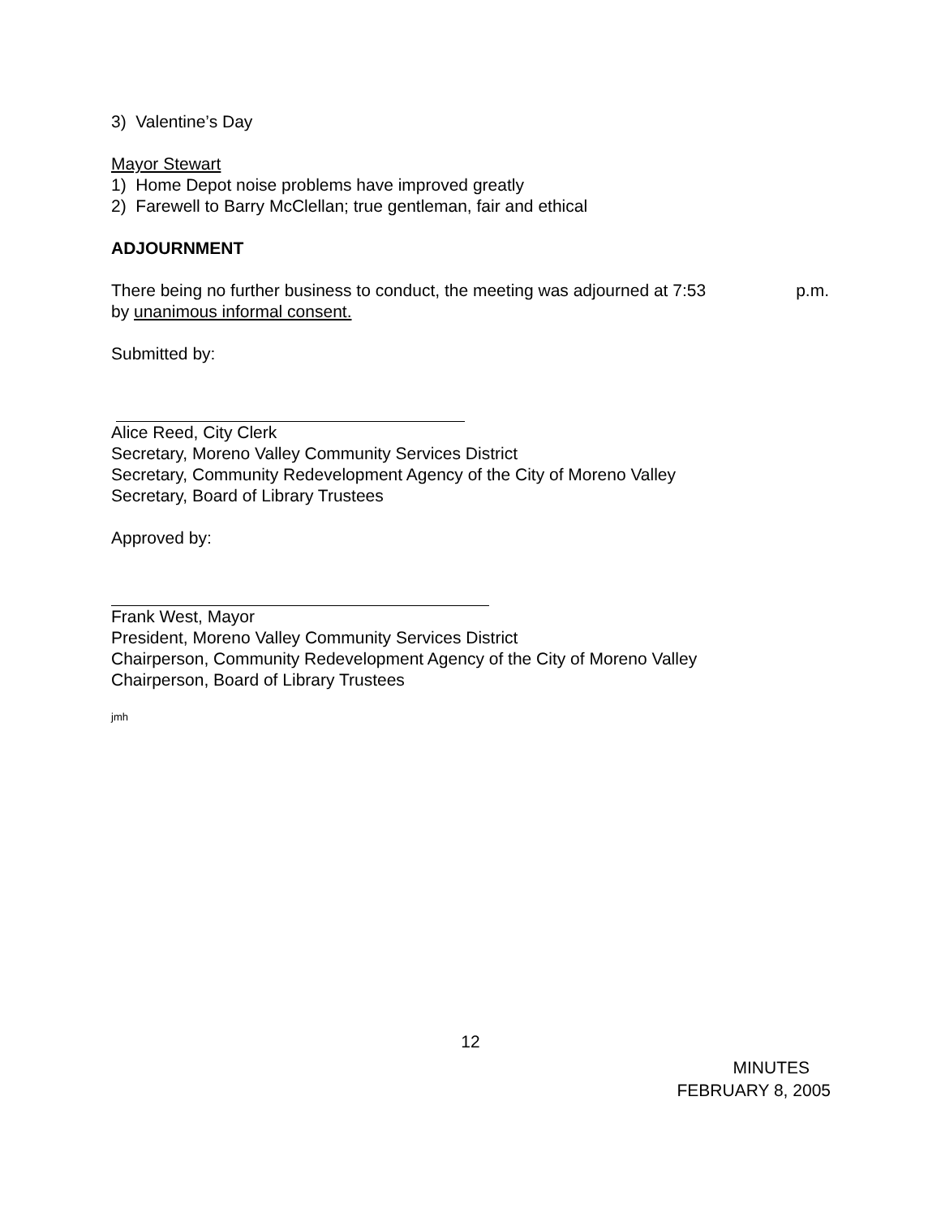3) Valentine’s Day
Mayor Stewart
1) Home Depot noise problems have improved greatly
2) Farewell to Barry McClellan; true gentleman, fair and ethical
ADJOURNMENT
There being no further business to conduct, the meeting was adjourned at 7:53 p.m.
by unanimous informal consent.
Submitted by:
Alice Reed, City Clerk
Secretary, Moreno Valley Community Services District
Secretary, Community Redevelopment Agency of the City of Moreno Valley
Secretary, Board of Library Trustees
Approved by:
Frank West, Mayor
President, Moreno Valley Community Services District
Chairperson, Community Redevelopment Agency of the City of Moreno Valley
Chairperson, Board of Library Trustees
jmh
12
MINUTES
FEBRUARY 8, 2005